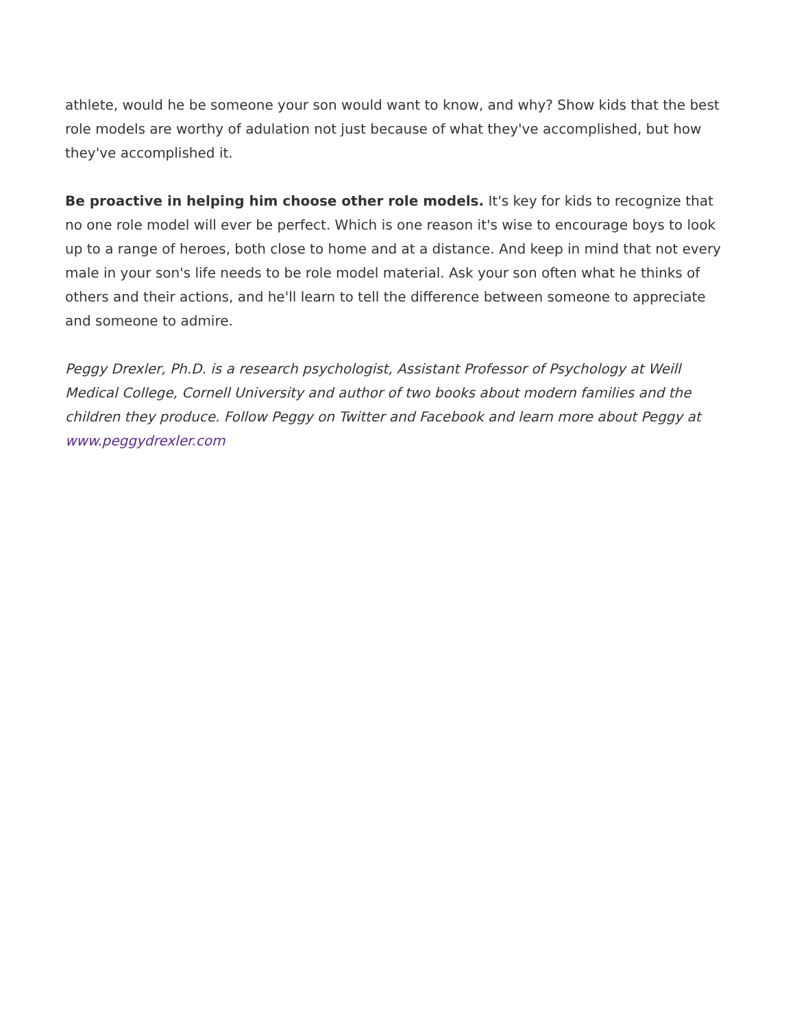athlete, would he be someone your son would want to know, and why? Show kids that the best role models are worthy of adulation not just because of what they've accomplished, but how they've accomplished it.
Be proactive in helping him choose other role models. It's key for kids to recognize that no one role model will ever be perfect. Which is one reason it's wise to encourage boys to look up to a range of heroes, both close to home and at a distance. And keep in mind that not every male in your son's life needs to be role model material. Ask your son often what he thinks of others and their actions, and he'll learn to tell the difference between someone to appreciate and someone to admire.
Peggy Drexler, Ph.D. is a research psychologist, Assistant Professor of Psychology at Weill Medical College, Cornell University and author of two books about modern families and the children they produce. Follow Peggy on Twitter and Facebook and learn more about Peggy at www.peggydrexler.com